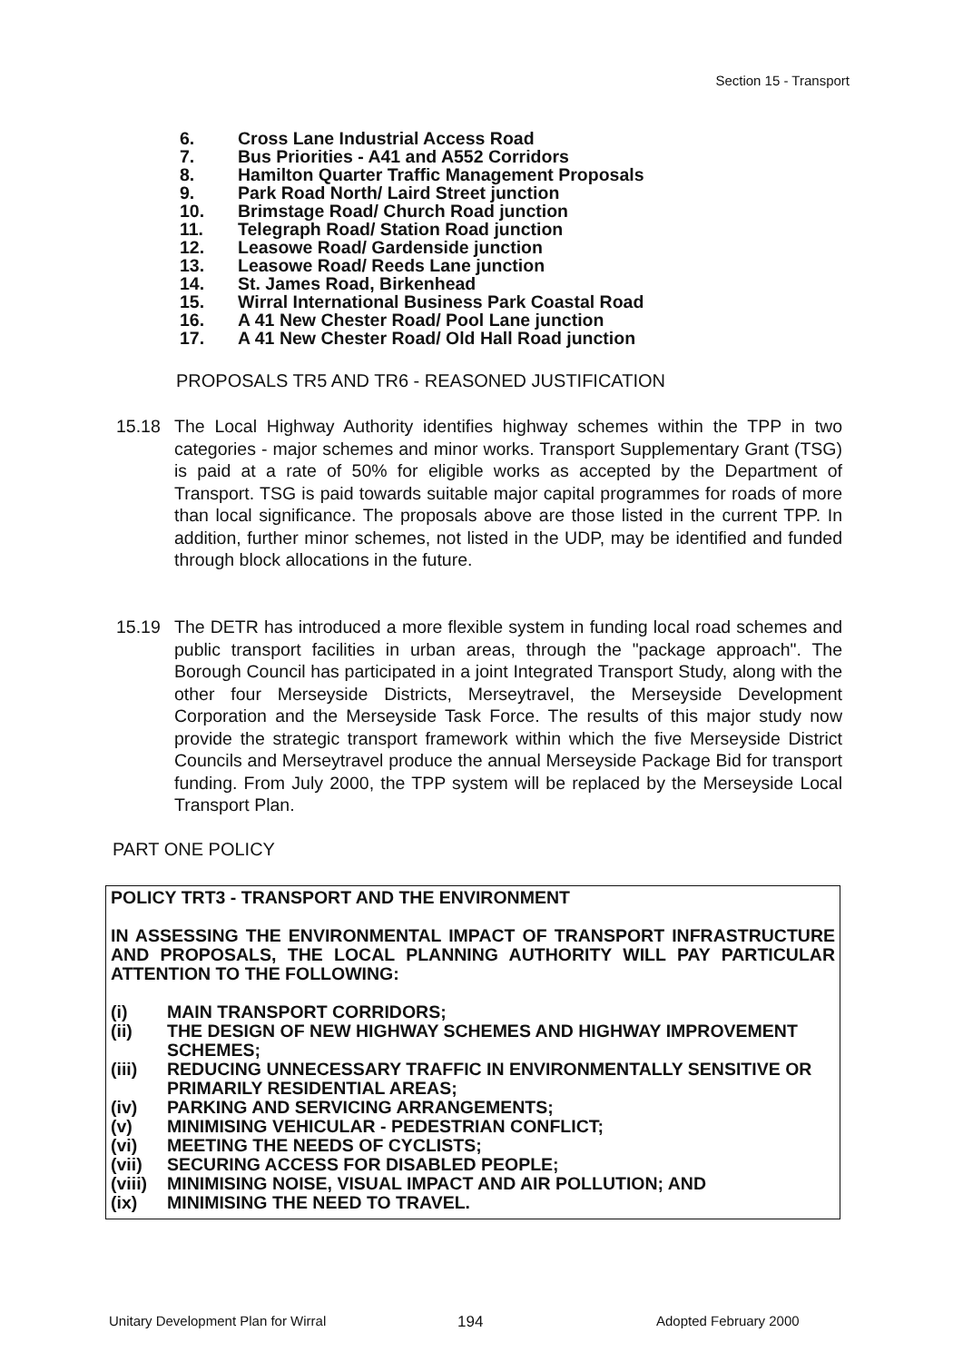Section 15 - Transport
6. Cross Lane Industrial Access Road
7. Bus Priorities - A41 and A552 Corridors
8. Hamilton Quarter Traffic Management Proposals
9. Park Road North/ Laird Street junction
10. Brimstage Road/ Church Road junction
11. Telegraph Road/ Station Road junction
12. Leasowe Road/ Gardenside junction
13. Leasowe Road/ Reeds Lane junction
14. St. James Road, Birkenhead
15. Wirral International Business Park Coastal Road
16. A 41 New Chester Road/ Pool Lane junction
17. A 41 New Chester Road/ Old Hall Road junction
PROPOSALS TR5 AND TR6 - REASONED JUSTIFICATION
15.18 The Local Highway Authority identifies highway schemes within the TPP in two categories - major schemes and minor works. Transport Supplementary Grant (TSG) is paid at a rate of 50% for eligible works as accepted by the Department of Transport. TSG is paid towards suitable major capital programmes for roads of more than local significance. The proposals above are those listed in the current TPP. In addition, further minor schemes, not listed in the UDP, may be identified and funded through block allocations in the future.
15.19 The DETR has introduced a more flexible system in funding local road schemes and public transport facilities in urban areas, through the "package approach". The Borough Council has participated in a joint Integrated Transport Study, along with the other four Merseyside Districts, Merseytravel, the Merseyside Development Corporation and the Merseyside Task Force. The results of this major study now provide the strategic transport framework within which the five Merseyside District Councils and Merseytravel produce the annual Merseyside Package Bid for transport funding. From July 2000, the TPP system will be replaced by the Merseyside Local Transport Plan.
PART ONE POLICY
POLICY TRT3 - TRANSPORT AND THE ENVIRONMENT
IN ASSESSING THE ENVIRONMENTAL IMPACT OF TRANSPORT INFRASTRUCTURE AND PROPOSALS, THE LOCAL PLANNING AUTHORITY WILL PAY PARTICULAR ATTENTION TO THE FOLLOWING:
(i) MAIN TRANSPORT CORRIDORS;
(ii) THE DESIGN OF NEW HIGHWAY SCHEMES AND HIGHWAY IMPROVEMENT SCHEMES;
(iii) REDUCING UNNECESSARY TRAFFIC IN ENVIRONMENTALLY SENSITIVE OR PRIMARILY RESIDENTIAL AREAS;
(iv) PARKING AND SERVICING ARRANGEMENTS;
(v) MINIMISING VEHICULAR - PEDESTRIAN CONFLICT;
(vi) MEETING THE NEEDS OF CYCLISTS;
(vii) SECURING ACCESS FOR DISABLED PEOPLE;
(viii) MINIMISING NOISE, VISUAL IMPACT AND AIR POLLUTION; AND
(ix) MINIMISING THE NEED TO TRAVEL.
Unitary Development Plan for Wirral
194 Adopted February 2000